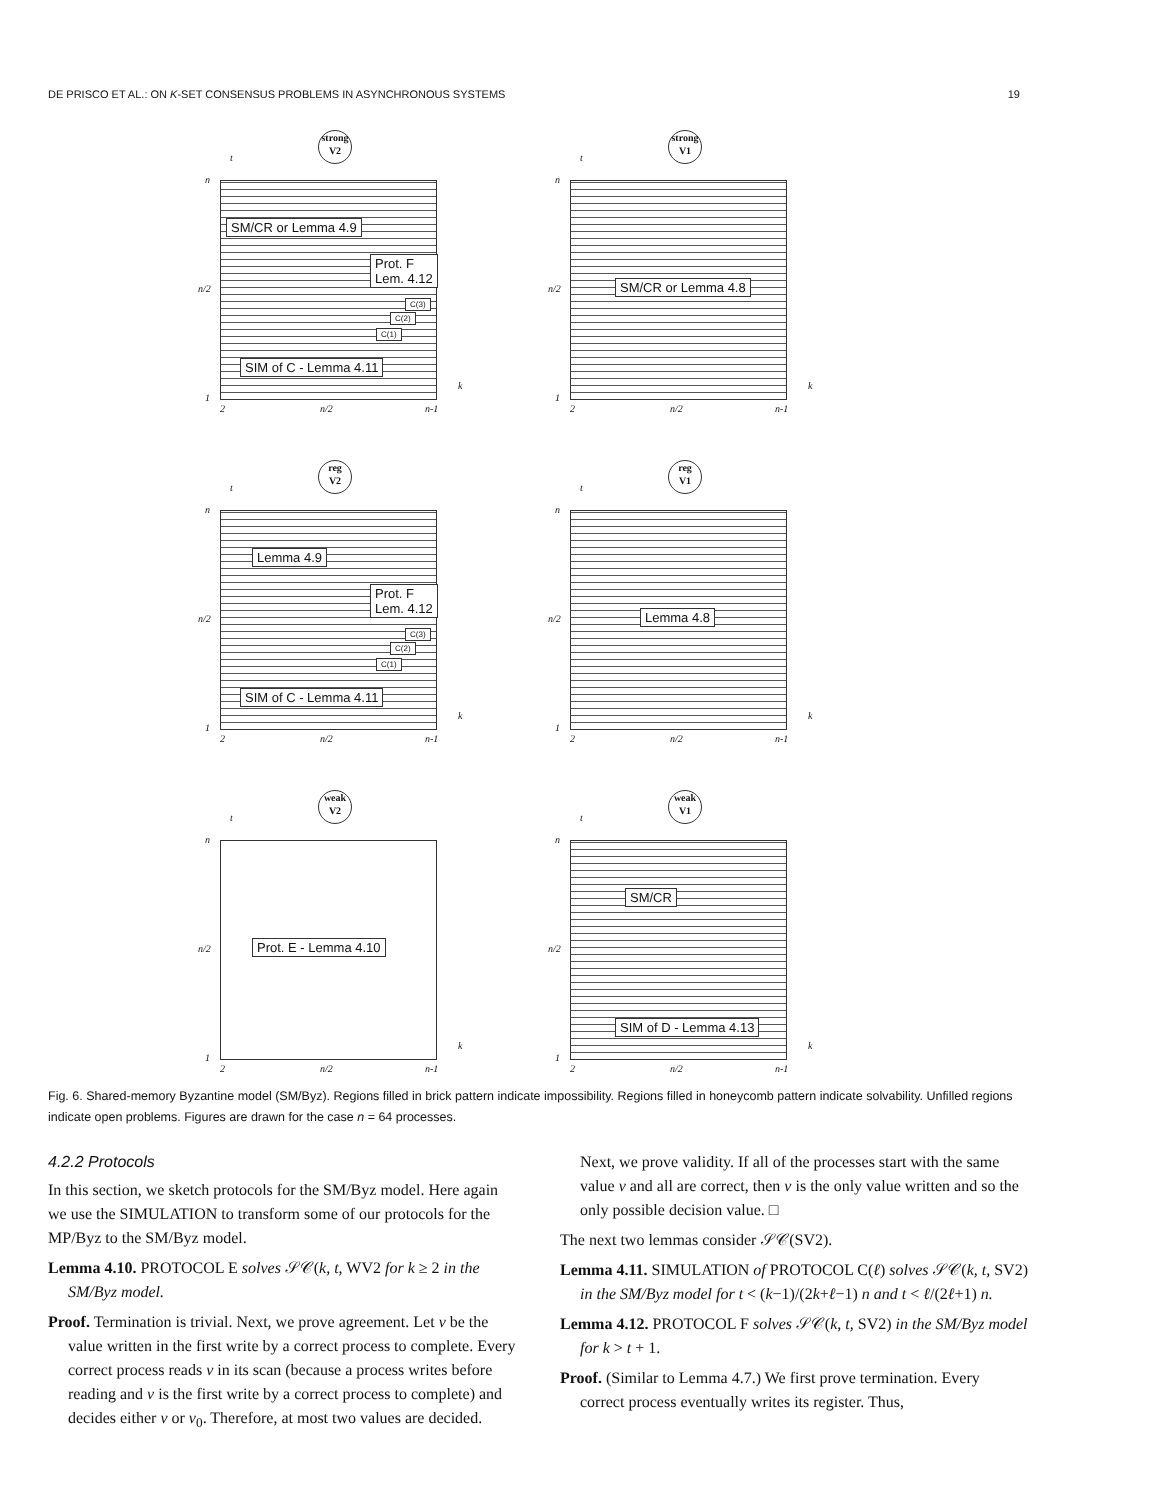DE PRISCO ET AL.: ON K-SET CONSENSUS PROBLEMS IN ASYNCHRONOUS SYSTEMS 19
strong
V2
t
n
n/2
1
SM/CR or Lemma 4.9
Prot. F
Lem. 4.12
C(3)
C(2)
C(1)
SIM of C - Lemma 4.11
k
2 n/2 n-1
strong
V1
t
n
n/2
1
SM/CR or Lemma 4.8
k
2 n/2 n-1
reg
V2
t
n
n/2
1
Lemma 4.9
Prot. F
Lem. 4.12
C(3)
C(2)
C(1)
SIM of C - Lemma 4.11
k
2 n/2 n-1
reg
V1
t
n
n/2
1
Lemma 4.8
k
2 n/2 n-1
weak
V2
t
n
n/2
1
Prot. E - Lemma 4.10
k
2 n/2 n-1
weak
V1
t
n
n/2
1
SM/CR
SIM of D - Lemma 4.13
k
2 n/2 n-1
Fig. 6. Shared-memory Byzantine model (SM/Byz). Regions filled in brick pattern indicate impossibility. Regions filled in honeycomb pattern indicate solvability. Unfilled regions indicate open problems. Figures are drawn for the case n = 64 processes.
4.2.2 Protocols
In this section, we sketch protocols for the SM/Byz model. Here again we use the SIMULATION to transform some of our protocols for the MP/Byz to the SM/Byz model.
Lemma 4.10. PROTOCOL E solves 𝒮𝒞(k, t, WV2 for k ≥ 2 in the SM/Byz model.
Proof. Termination is trivial. Next, we prove agreement. Let v be the value written in the first write by a correct process to complete. Every correct process reads v in its scan (because a process writes before reading and v is the first write by a correct process to complete) and decides either v or v<sub>0</sub>. Therefore, at most two values are decided.
Next, we prove validity. If all of the processes start with the same value v and all are correct, then v is the only value written and so the only possible decision value. □
The next two lemmas consider 𝒮𝒞(SV2).
Lemma 4.11. SIMULATION of PROTOCOL C(ℓ) solves 𝒮𝒞(k, t, SV2) in the SM/Byz model for t < (k−1)/(2k+ℓ−1) n and t < ℓ/(2ℓ+1) n.
Lemma 4.12. PROTOCOL F solves 𝒮𝒞(k, t, SV2) in the SM/Byz model for k > t + 1.
Proof. (Similar to Lemma 4.7.) We first prove termination. Every correct process eventually writes its register. Thus,